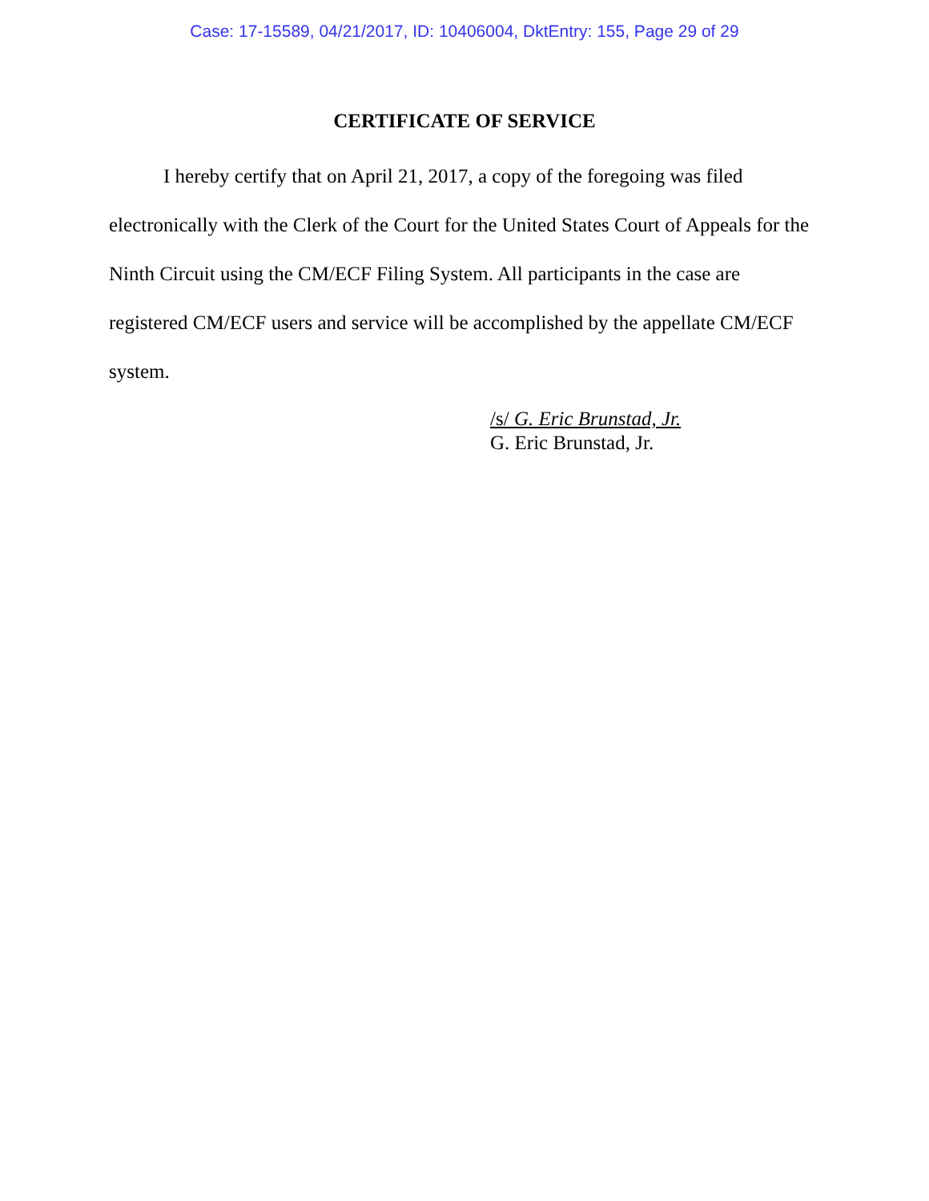Case: 17-15589, 04/21/2017, ID: 10406004, DktEntry: 155, Page 29 of 29
CERTIFICATE OF SERVICE
I hereby certify that on April 21, 2017, a copy of the foregoing was filed electronically with the Clerk of the Court for the United States Court of Appeals for the Ninth Circuit using the CM/ECF Filing System. All participants in the case are registered CM/ECF users and service will be accomplished by the appellate CM/ECF system.
/s/ G. Eric Brunstad, Jr.
G. Eric Brunstad, Jr.